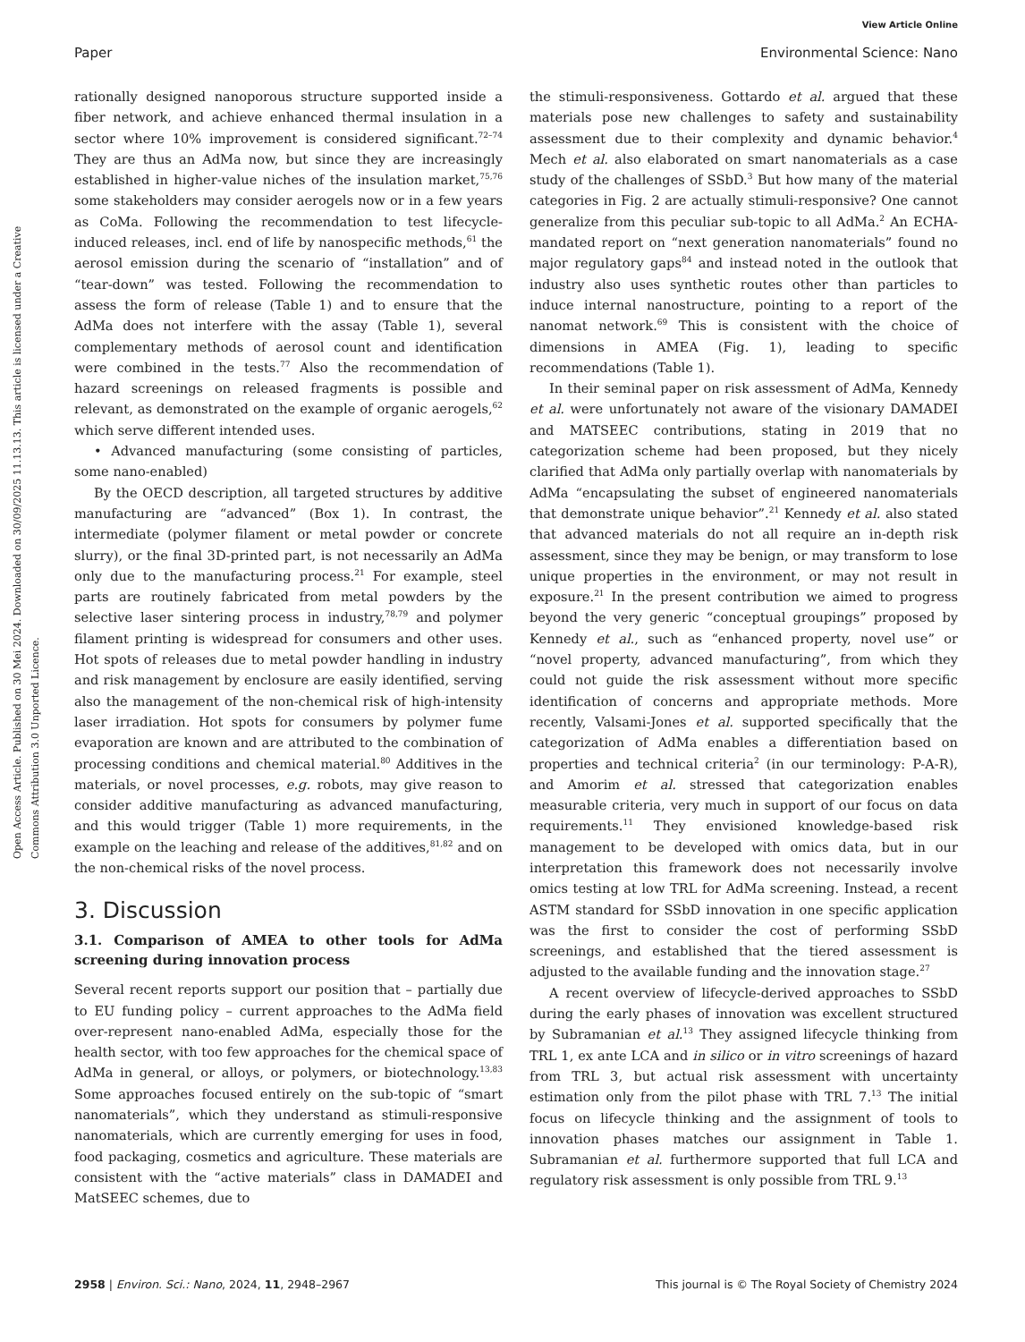View Article Online
Paper Environmental Science: Nano
Open Access Article. Published on 30 Mei 2024. Downloaded on 30/09/2025 11.13.13. This article is licensed under a Creative Commons Attribution 3.0 Unported Licence.
rationally designed nanoporous structure supported inside a fiber network, and achieve enhanced thermal insulation in a sector where 10% improvement is considered significant.<sup>72–74</sup> They are thus an AdMa now, but since they are increasingly established in higher-value niches of the insulation market,<sup>75,76</sup> some stakeholders may consider aerogels now or in a few years as CoMa. Following the recommendation to test lifecycle-induced releases, incl. end of life by nanospecific methods,<sup>61</sup> the aerosol emission during the scenario of “installation” and of “tear-down” was tested. Following the recommendation to assess the form of release (Table 1) and to ensure that the AdMa does not interfere with the assay (Table 1), several complementary methods of aerosol count and identification were combined in the tests.<sup>77</sup> Also the recommendation of hazard screenings on released fragments is possible and relevant, as demonstrated on the example of organic aerogels,<sup>62</sup> which serve different intended uses.
• Advanced manufacturing (some consisting of particles, some nano-enabled)
By the OECD description, all targeted structures by additive manufacturing are “advanced” (Box 1). In contrast, the intermediate (polymer filament or metal powder or concrete slurry), or the final 3D-printed part, is not necessarily an AdMa only due to the manufacturing process.<sup>21</sup> For example, steel parts are routinely fabricated from metal powders by the selective laser sintering process in industry,<sup>78,79</sup> and polymer filament printing is widespread for consumers and other uses. Hot spots of releases due to metal powder handling in industry and risk management by enclosure are easily identified, serving also the management of the non-chemical risk of high-intensity laser irradiation. Hot spots for consumers by polymer fume evaporation are known and are attributed to the combination of processing conditions and chemical material.<sup>80</sup> Additives in the materials, or novel processes, e.g. robots, may give reason to consider additive manufacturing as advanced manufacturing, and this would trigger (Table 1) more requirements, in the example on the leaching and release of the additives,<sup>81,82</sup> and on the non-chemical risks of the novel process.
3. Discussion
3.1. Comparison of AMEA to other tools for AdMa screening during innovation process
Several recent reports support our position that – partially due to EU funding policy – current approaches to the AdMa field over-represent nano-enabled AdMa, especially those for the health sector, with too few approaches for the chemical space of AdMa in general, or alloys, or polymers, or biotechnology.<sup>13,83</sup> Some approaches focused entirely on the sub-topic of “smart nanomaterials”, which they understand as stimuli-responsive nanomaterials, which are currently emerging for uses in food, food packaging, cosmetics and agriculture. These materials are consistent with the “active materials” class in DAMADEI and MatSEEC schemes, due to
the stimuli-responsiveness. Gottardo et al. argued that these materials pose new challenges to safety and sustainability assessment due to their complexity and dynamic behavior.<sup>4</sup> Mech et al. also elaborated on smart nanomaterials as a case study of the challenges of SSbD.<sup>3</sup> But how many of the material categories in Fig. 2 are actually stimuli-responsive? One cannot generalize from this peculiar sub-topic to all AdMa.<sup>2</sup> An ECHA-mandated report on “next generation nanomaterials” found no major regulatory gaps<sup>84</sup> and instead noted in the outlook that industry also uses synthetic routes other than particles to induce internal nanostructure, pointing to a report of the nanomat network.<sup>69</sup> This is consistent with the choice of dimensions in AMEA (Fig. 1), leading to specific recommendations (Table 1).
In their seminal paper on risk assessment of AdMa, Kennedy et al. were unfortunately not aware of the visionary DAMADEI and MATSEEC contributions, stating in 2019 that no categorization scheme had been proposed, but they nicely clarified that AdMa only partially overlap with nanomaterials by AdMa “encapsulating the subset of engineered nanomaterials that demonstrate unique behavior”.<sup>21</sup> Kennedy et al. also stated that advanced materials do not all require an in-depth risk assessment, since they may be benign, or may transform to lose unique properties in the environment, or may not result in exposure.<sup>21</sup> In the present contribution we aimed to progress beyond the very generic “conceptual groupings” proposed by Kennedy et al., such as “enhanced property, novel use” or “novel property, advanced manufacturing”, from which they could not guide the risk assessment without more specific identification of concerns and appropriate methods. More recently, Valsami-Jones et al. supported specifically that the categorization of AdMa enables a differentiation based on properties and technical criteria<sup>2</sup> (in our terminology: P-A-R), and Amorim et al. stressed that categorization enables measurable criteria, very much in support of our focus on data requirements.<sup>11</sup> They envisioned knowledge-based risk management to be developed with omics data, but in our interpretation this framework does not necessarily involve omics testing at low TRL for AdMa screening. Instead, a recent ASTM standard for SSbD innovation in one specific application was the first to consider the cost of performing SSbD screenings, and established that the tiered assessment is adjusted to the available funding and the innovation stage.<sup>27</sup>
A recent overview of lifecycle-derived approaches to SSbD during the early phases of innovation was excellent structured by Subramanian et al.<sup>13</sup> They assigned lifecycle thinking from TRL 1, ex ante LCA and in silico or in vitro screenings of hazard from TRL 3, but actual risk assessment with uncertainty estimation only from the pilot phase with TRL 7.<sup>13</sup> The initial focus on lifecycle thinking and the assignment of tools to innovation phases matches our assignment in Table 1. Subramanian et al. furthermore supported that full LCA and regulatory risk assessment is only possible from TRL 9.<sup>13</sup>
2958 | Environ. Sci.: Nano, 2024, 11, 2948–2967 This journal is © The Royal Society of Chemistry 2024